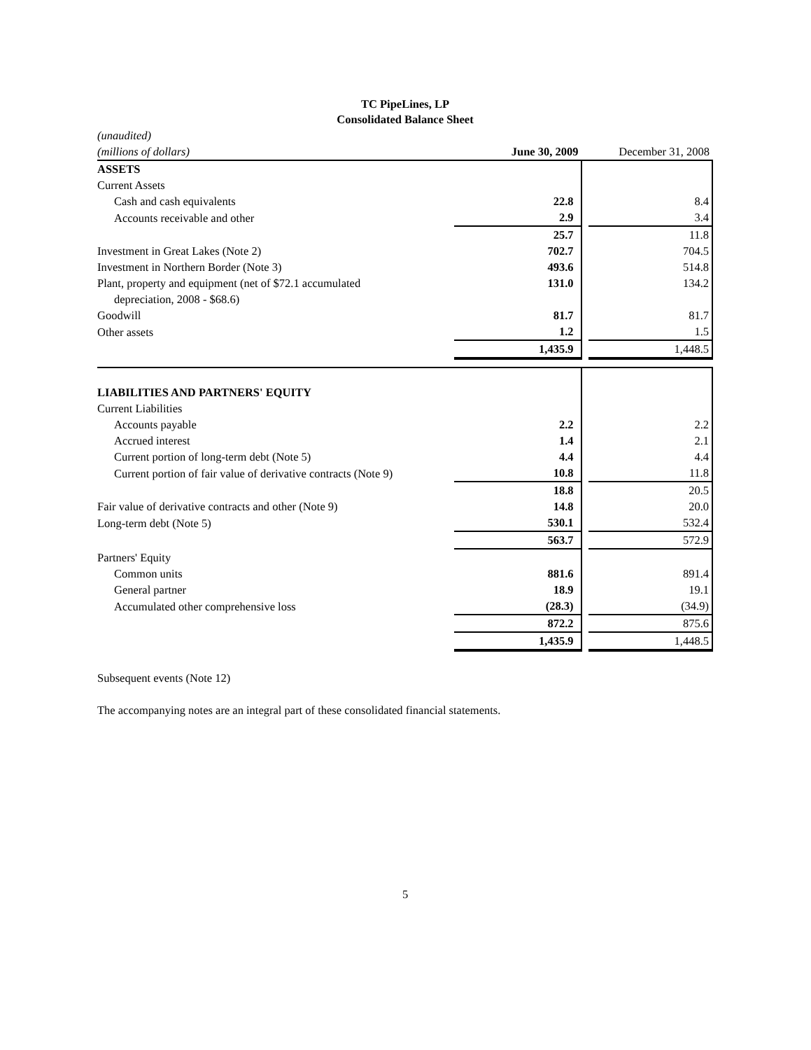TC PipeLines, LP
Consolidated Balance Sheet
| (unaudited) | | | |
| (millions of dollars) | June 30, 2009 | | December 31, 2008 |
| ASSETS | | | |
| Current Assets | | | |
| Cash and cash equivalents | 22.8 | | 8.4 |
| Accounts receivable and other | 2.9 | | 3.4 |
| | 25.7 | | 11.8 |
| Investment in Great Lakes (Note 2) | 702.7 | | 704.5 |
| Investment in Northern Border (Note 3) | 493.6 | | 514.8 |
| Plant, property and equipment (net of $72.1 accumulated depreciation, 2008 - $68.6) | 131.0 | | 134.2 |
| Goodwill | 81.7 | | 81.7 |
| Other assets | 1.2 | | 1.5 |
| | 1,435.9 | | 1,448.5 |
| LIABILITIES AND PARTNERS' EQUITY | | | |
| Current Liabilities | | | |
| Accounts payable | 2.2 | | 2.2 |
| Accrued interest | 1.4 | | 2.1 |
| Current portion of long-term debt (Note 5) | 4.4 | | 4.4 |
| Current portion of fair value of derivative contracts (Note 9) | 10.8 | | 11.8 |
| | 18.8 | | 20.5 |
| Fair value of derivative contracts and other (Note 9) | 14.8 | | 20.0 |
| Long-term debt (Note 5) | 530.1 | | 532.4 |
| | 563.7 | | 572.9 |
| Partners' Equity | | | |
| Common units | 881.6 | | 891.4 |
| General partner | 18.9 | | 19.1 |
| Accumulated other comprehensive loss | (28.3) | | (34.9) |
| | 872.2 | | 875.6 |
| | 1,435.9 | | 1,448.5 |
Subsequent events (Note 12)
The accompanying notes are an integral part of these consolidated financial statements.
5